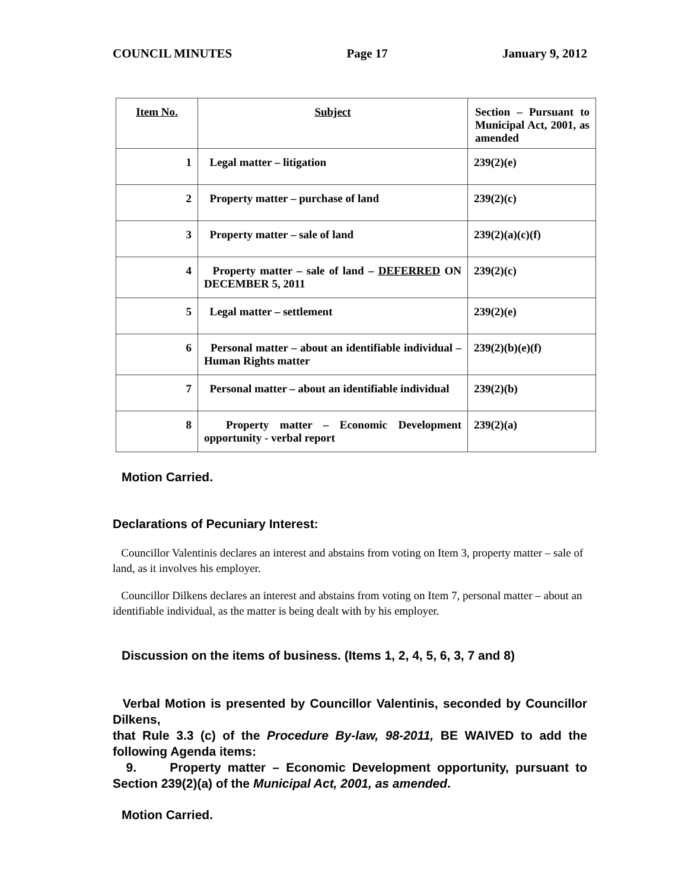COUNCIL MINUTES Page 17 January 9, 2012
| Item No. | Subject | Section – Pursuant to Municipal Act, 2001, as amended |
| --- | --- | --- |
| 1 | Legal matter – litigation | 239(2)(e) |
| 2 | Property matter – purchase of land | 239(2)(c) |
| 3 | Property matter – sale of land | 239(2)(a)(c)(f) |
| 4 | Property matter – sale of land – DEFERRED ON DECEMBER 5, 2011 | 239(2)(c) |
| 5 | Legal matter – settlement | 239(2)(e) |
| 6 | Personal matter – about an identifiable individual – Human Rights matter | 239(2)(b)(e)(f) |
| 7 | Personal matter – about an identifiable individual | 239(2)(b) |
| 8 | Property matter – Economic Development opportunity - verbal report | 239(2)(a) |
Motion Carried.
Declarations of Pecuniary Interest:
Councillor Valentinis declares an interest and abstains from voting on Item 3, property matter – sale of land, as it involves his employer.
Councillor Dilkens declares an interest and abstains from voting on Item 7, personal matter – about an identifiable individual, as the matter is being dealt with by his employer.
Discussion on the items of business. (Items 1, 2, 4, 5, 6, 3, 7 and 8)
Verbal Motion is presented by Councillor Valentinis, seconded by Councillor Dilkens,
that Rule 3.3 (c) of the Procedure By-law, 98-2011, BE WAIVED to add the following Agenda items:
9. Property matter – Economic Development opportunity, pursuant to Section 239(2)(a) of the Municipal Act, 2001, as amended.
Motion Carried.